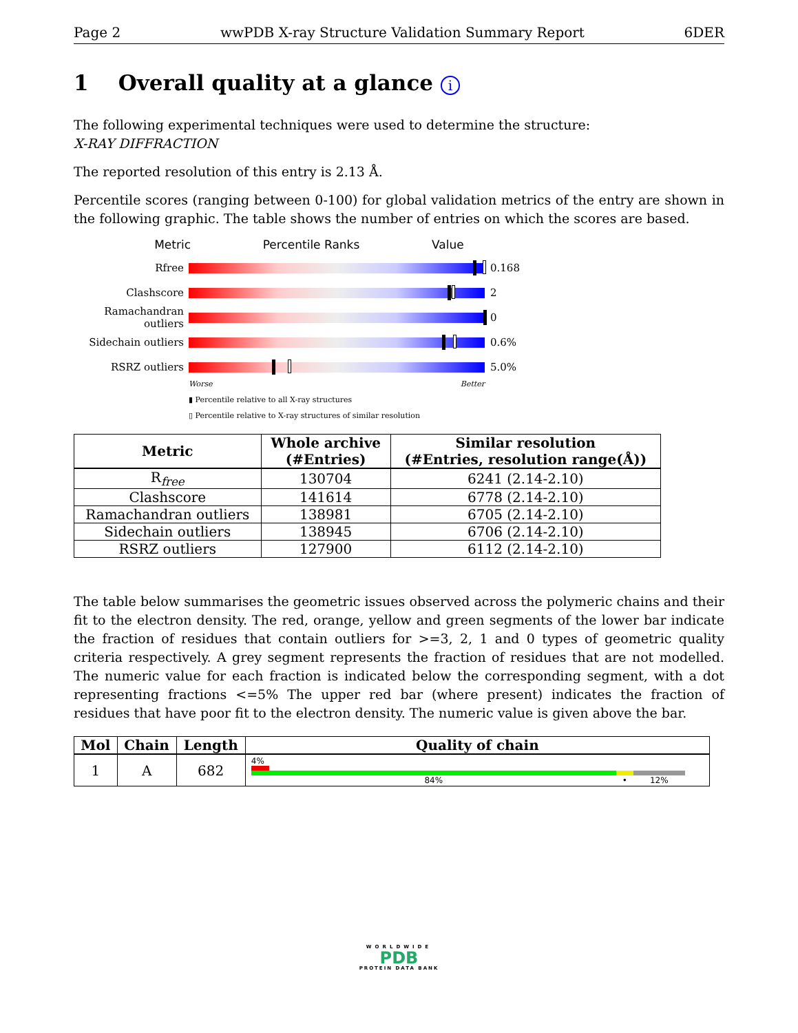Page 2 wwPDB X-ray Structure Validation Summary Report 6DER
1 Overall quality at a glance i
The following experimental techniques were used to determine the structure:
X-RAY DIFFRACTION
The reported resolution of this entry is 2.13 Å.
Percentile scores (ranging between 0-100) for global validation metrics of the entry are shown in the following graphic. The table shows the number of entries on which the scores are based.
Metric Percentile Ranks Value
Rfree 0.168
Clashscore 2
Ramachandran outliers
0
Sidechain outliers
0.6%
RSRZ outliers 5.0%
Worse Better
▮ Percentile relative to all X-ray structures
▯ Percentile relative to X-ray structures of similar resolution
| Metric | Whole archive (#Entries) | Similar resolution (#Entries, resolution range(Å)) |
| --- | --- | --- |
| R<sub>free</sub> | 130704 | 6241 (2.14-2.10) |
| Clashscore | 141614 | 6778 (2.14-2.10) |
| Ramachandran outliers | 138981 | 6705 (2.14-2.10) |
| Sidechain outliers | 138945 | 6706 (2.14-2.10) |
| RSRZ outliers | 127900 | 6112 (2.14-2.10) |
The table below summarises the geometric issues observed across the polymeric chains and their fit to the electron density. The red, orange, yellow and green segments of the lower bar indicate the fraction of residues that contain outliers for >=3, 2, 1 and 0 types of geometric quality criteria respectively. A grey segment represents the fraction of residues that are not modelled. The numeric value for each fraction is indicated below the corresponding segment, with a dot representing fractions <=5% The upper red bar (where present) indicates the fraction of residues that have poor fit to the electron density. The numeric value is given above the bar.
| Mol | Chain | Length | Quality of chain |
| --- | --- | --- | --- |
| 1 | A | 682 | 4% 84% • 12% |
WORLDWIDE
PDB
PROTEIN DATA BANK